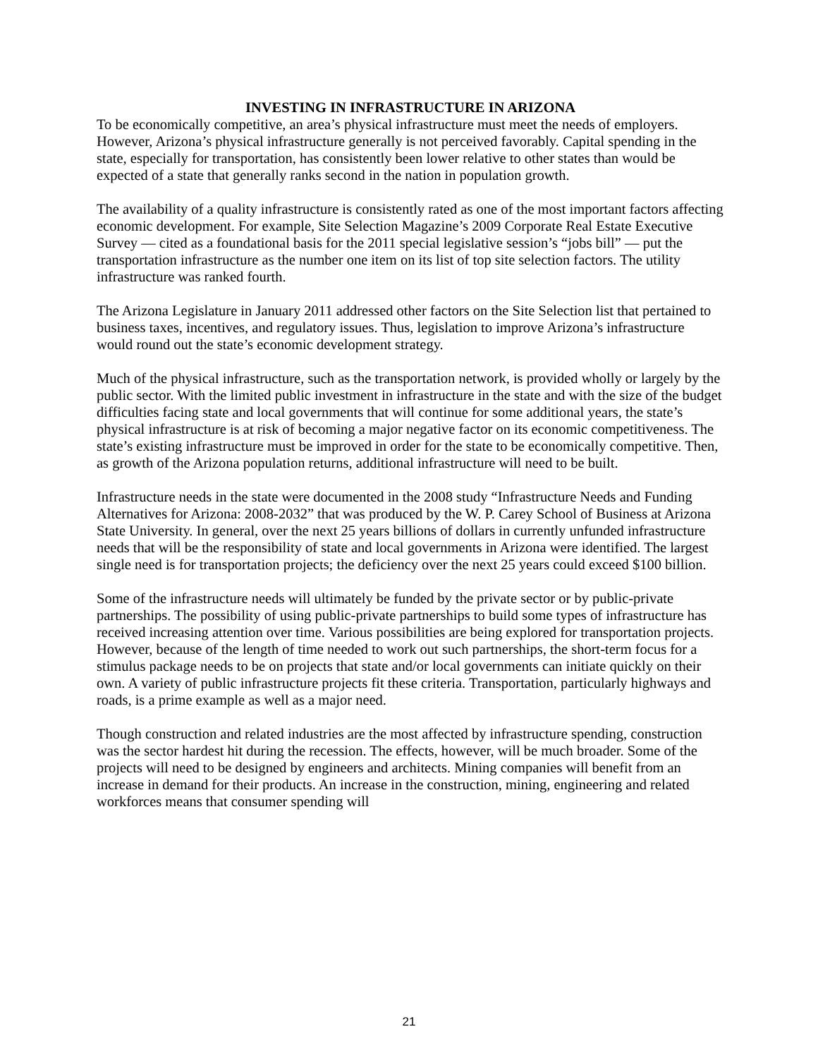INVESTING IN INFRASTRUCTURE IN ARIZONA
To be economically competitive, an area’s physical infrastructure must meet the needs of employers. However, Arizona’s physical infrastructure generally is not perceived favorably. Capital spending in the state, especially for transportation, has consistently been lower relative to other states than would be expected of a state that generally ranks second in the nation in population growth.
The availability of a quality infrastructure is consistently rated as one of the most important factors affecting economic development. For example, Site Selection Magazine’s 2009 Corporate Real Estate Executive Survey — cited as a foundational basis for the 2011 special legislative session’s “jobs bill” — put the transportation infrastructure as the number one item on its list of top site selection factors. The utility infrastructure was ranked fourth.
The Arizona Legislature in January 2011 addressed other factors on the Site Selection list that pertained to business taxes, incentives, and regulatory issues. Thus, legislation to improve Arizona’s infrastructure would round out the state’s economic development strategy.
Much of the physical infrastructure, such as the transportation network, is provided wholly or largely by the public sector. With the limited public investment in infrastructure in the state and with the size of the budget difficulties facing state and local governments that will continue for some additional years, the state’s physical infrastructure is at risk of becoming a major negative factor on its economic competitiveness. The state’s existing infrastructure must be improved in order for the state to be economically competitive. Then, as growth of the Arizona population returns, additional infrastructure will need to be built.
Infrastructure needs in the state were documented in the 2008 study “Infrastructure Needs and Funding Alternatives for Arizona: 2008-2032” that was produced by the W. P. Carey School of Business at Arizona State University. In general, over the next 25 years billions of dollars in currently unfunded infrastructure needs that will be the responsibility of state and local governments in Arizona were identified. The largest single need is for transportation projects; the deficiency over the next 25 years could exceed $100 billion.
Some of the infrastructure needs will ultimately be funded by the private sector or by public-private partnerships. The possibility of using public-private partnerships to build some types of infrastructure has received increasing attention over time. Various possibilities are being explored for transportation projects. However, because of the length of time needed to work out such partnerships, the short-term focus for a stimulus package needs to be on projects that state and/or local governments can initiate quickly on their own. A variety of public infrastructure projects fit these criteria. Transportation, particularly highways and roads, is a prime example as well as a major need.
Though construction and related industries are the most affected by infrastructure spending, construction was the sector hardest hit during the recession. The effects, however, will be much broader. Some of the projects will need to be designed by engineers and architects. Mining companies will benefit from an increase in demand for their products. An increase in the construction, mining, engineering and related workforces means that consumer spending will
21